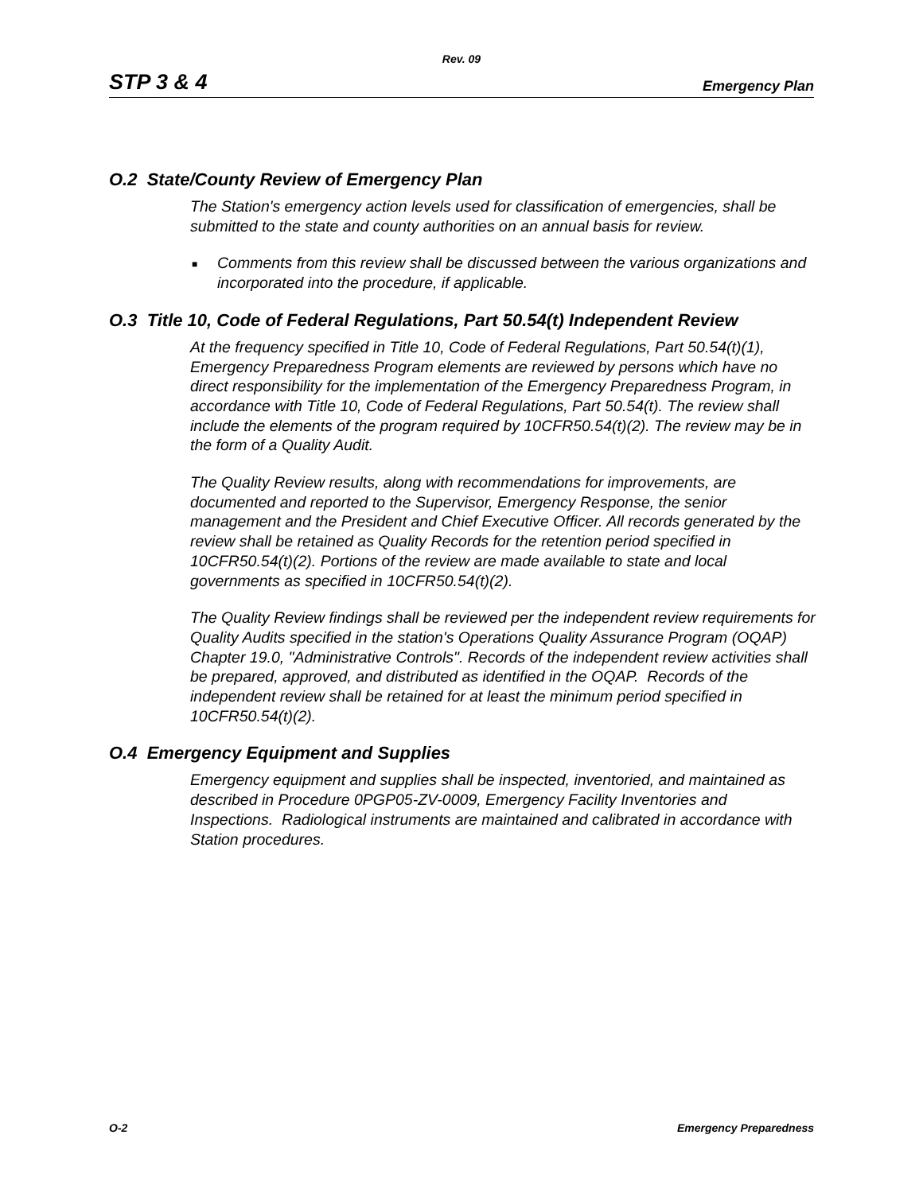Rev. 09
STP 3 & 4 Emergency Plan
O.2 State/County Review of Emergency Plan
The Station's emergency action levels used for classification of emergencies, shall be submitted to the state and county authorities on an annual basis for review.
■ Comments from this review shall be discussed between the various organizations and incorporated into the procedure, if applicable.
O.3 Title 10, Code of Federal Regulations, Part 50.54(t) Independent Review
At the frequency specified in Title 10, Code of Federal Regulations, Part 50.54(t)(1), Emergency Preparedness Program elements are reviewed by persons which have no direct responsibility for the implementation of the Emergency Preparedness Program, in accordance with Title 10, Code of Federal Regulations, Part 50.54(t). The review shall include the elements of the program required by 10CFR50.54(t)(2). The review may be in the form of a Quality Audit.
The Quality Review results, along with recommendations for improvements, are documented and reported to the Supervisor, Emergency Response, the senior management and the President and Chief Executive Officer. All records generated by the review shall be retained as Quality Records for the retention period specified in 10CFR50.54(t)(2). Portions of the review are made available to state and local governments as specified in 10CFR50.54(t)(2).
The Quality Review findings shall be reviewed per the independent review requirements for Quality Audits specified in the station's Operations Quality Assurance Program (OQAP) Chapter 19.0, "Administrative Controls". Records of the independent review activities shall be prepared, approved, and distributed as identified in the OQAP. Records of the independent review shall be retained for at least the minimum period specified in 10CFR50.54(t)(2).
O.4 Emergency Equipment and Supplies
Emergency equipment and supplies shall be inspected, inventoried, and maintained as described in Procedure 0PGP05-ZV-0009, Emergency Facility Inventories and Inspections. Radiological instruments are maintained and calibrated in accordance with Station procedures.
O-2 Emergency Preparedness